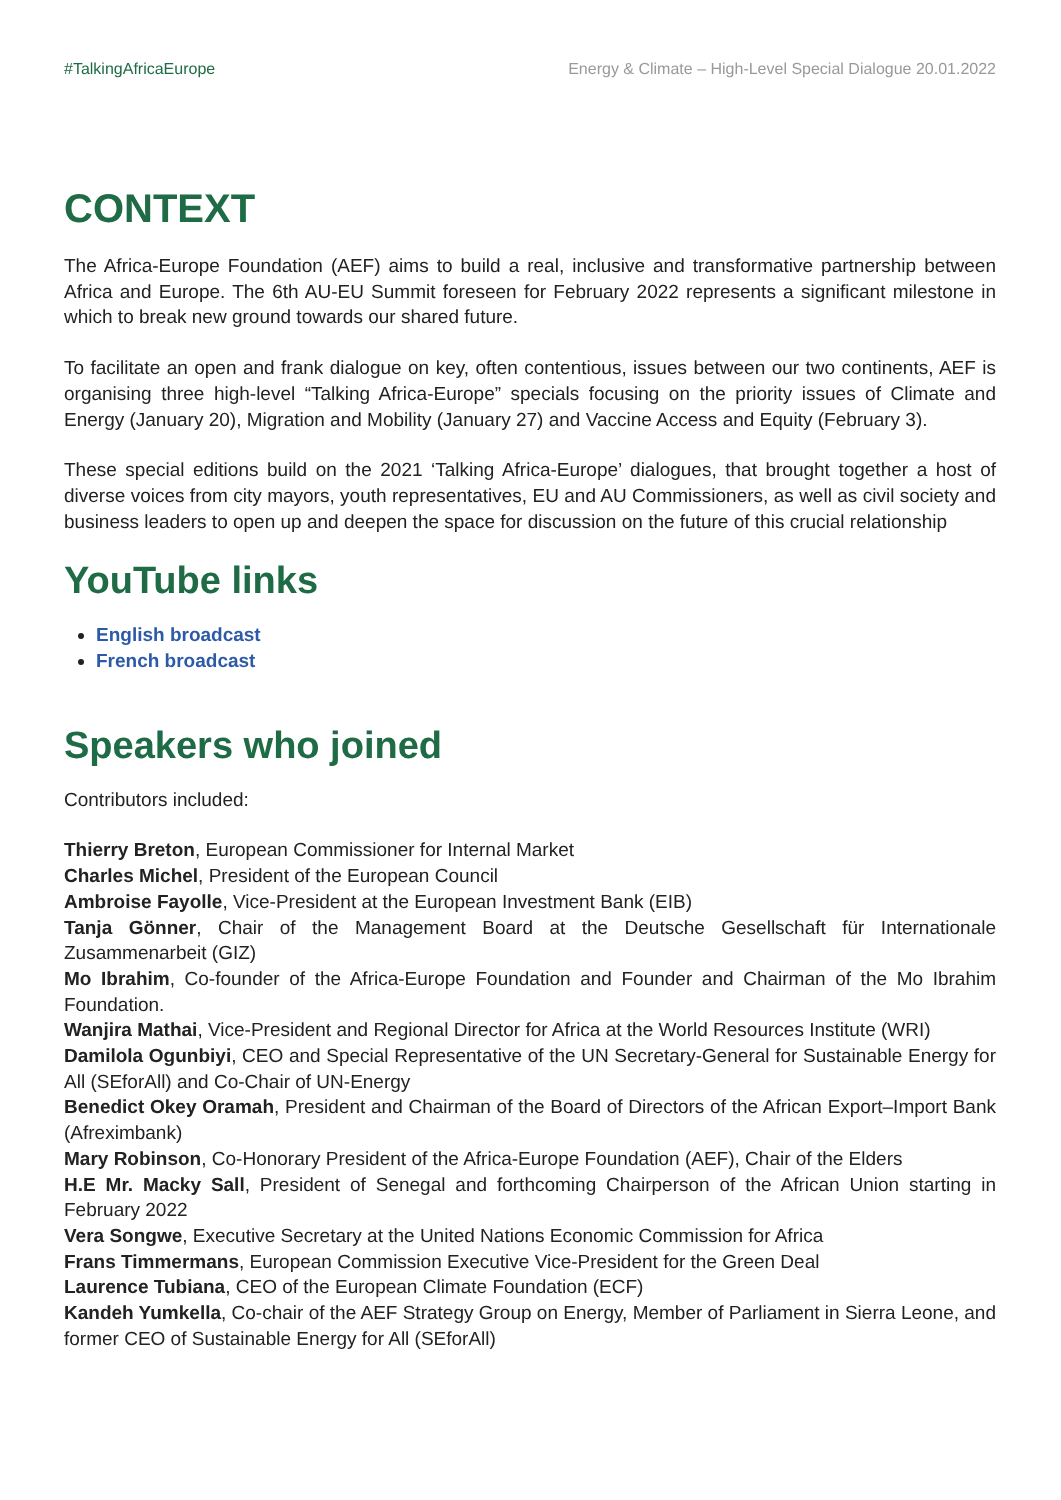#TalkingAfricaEurope Energy & Climate – High-Level Special Dialogue 20.01.2022
CONTEXT
The Africa-Europe Foundation (AEF) aims to build a real, inclusive and transformative partnership between Africa and Europe. The 6th AU-EU Summit foreseen for February 2022 represents a significant milestone in which to break new ground towards our shared future.
To facilitate an open and frank dialogue on key, often contentious, issues between our two continents, AEF is organising three high-level “Talking Africa-Europe” specials focusing on the priority issues of Climate and Energy (January 20), Migration and Mobility (January 27) and Vaccine Access and Equity (February 3).
These special editions build on the 2021 ‘Talking Africa-Europe’ dialogues, that brought together a host of diverse voices from city mayors, youth representatives, EU and AU Commissioners, as well as civil society and business leaders to open up and deepen the space for discussion on the future of this crucial relationship
YouTube links
English broadcast
French broadcast
Speakers who joined
Contributors included:
Thierry Breton, European Commissioner for Internal Market
Charles Michel, President of the European Council
Ambroise Fayolle, Vice-President at the European Investment Bank (EIB)
Tanja Gönner, Chair of the Management Board at the Deutsche Gesellschaft für Internationale Zusammenarbeit (GIZ)
Mo Ibrahim, Co-founder of the Africa-Europe Foundation and Founder and Chairman of the Mo Ibrahim Foundation.
Wanjira Mathai, Vice-President and Regional Director for Africa at the World Resources Institute (WRI)
Damilola Ogunbiyi, CEO and Special Representative of the UN Secretary-General for Sustainable Energy for All (SEforAll) and Co-Chair of UN-Energy
Benedict Okey Oramah, President and Chairman of the Board of Directors of the African Export–Import Bank (Afreximbank)
Mary Robinson, Co-Honorary President of the Africa-Europe Foundation (AEF), Chair of the Elders
H.E Mr. Macky Sall, President of Senegal and forthcoming Chairperson of the African Union starting in February 2022
Vera Songwe, Executive Secretary at the United Nations Economic Commission for Africa
Frans Timmermans, European Commission Executive Vice-President for the Green Deal
Laurence Tubiana, CEO of the European Climate Foundation (ECF)
Kandeh Yumkella, Co-chair of the AEF Strategy Group on Energy, Member of Parliament in Sierra Leone, and former CEO of Sustainable Energy for All (SEforAll)